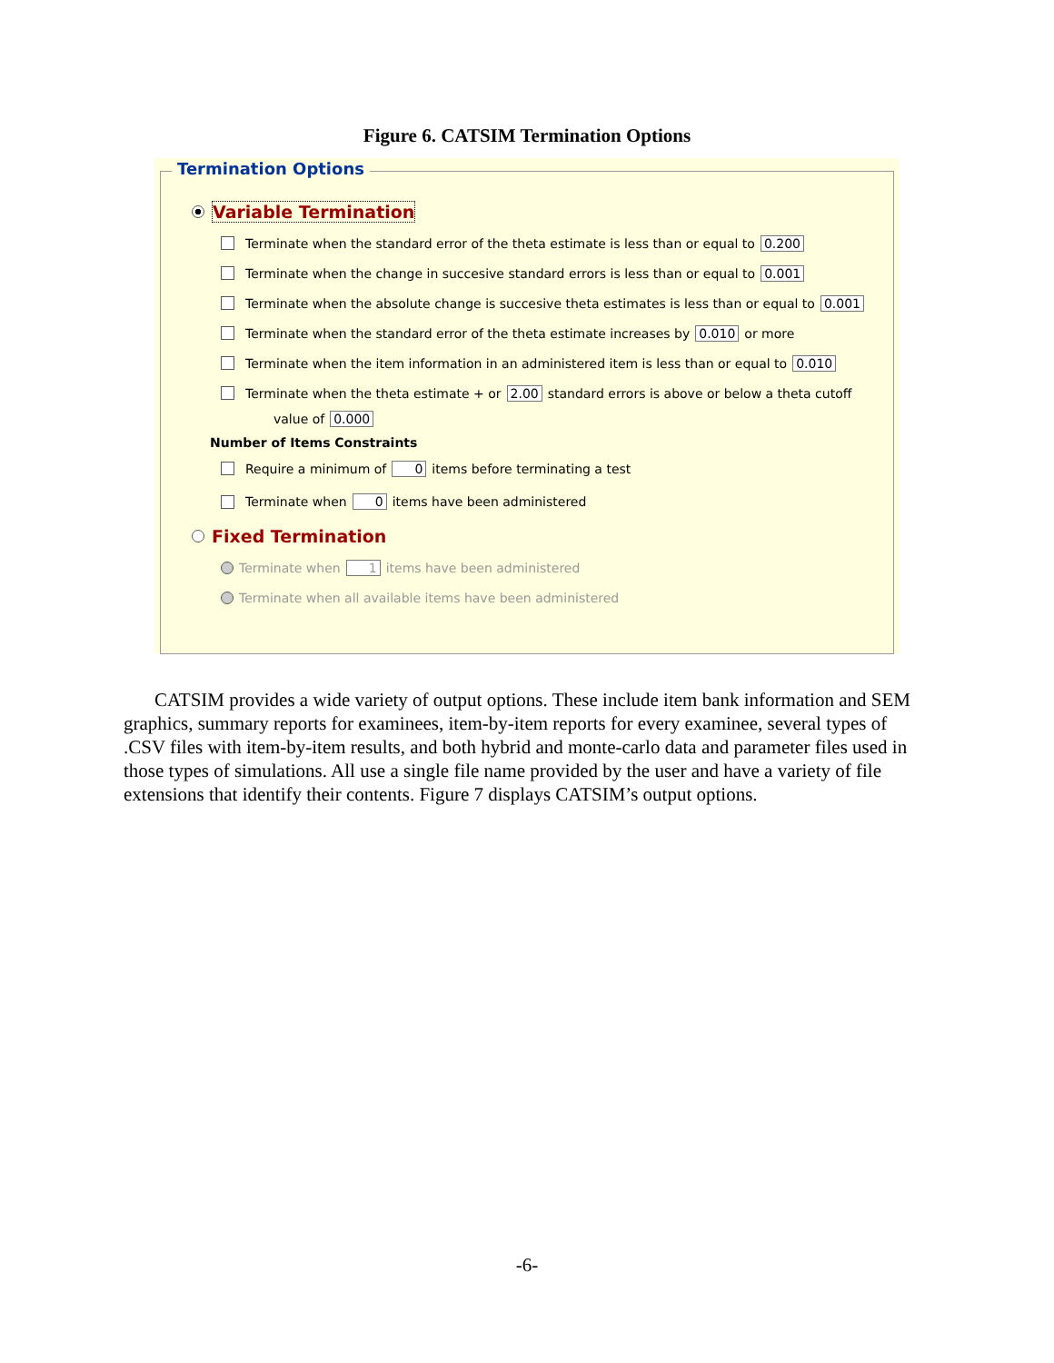Figure 6. CATSIM Termination Options
Termination Options
Variable Termination
Terminate when the standard error of the theta estimate is less than or equal to 0.200
Terminate when the change in succesive standard errors is less than or equal to 0.001
Terminate when the absolute change is succesive theta estimates is less than or equal to 0.001
Terminate when the standard error of the theta estimate increases by 0.010 or more
Terminate when the item information in an administered item is less than or equal to 0.010
Terminate when the theta estimate + or 2.00 standard errors is above or below a theta cutoff
value of 0.000
Number of Items Constraints
Require a minimum of 0 items before terminating a test
Terminate when 0 items have been administered
Fixed Termination
Terminate when 1 items have been administered
Terminate when all available items have been administered
CATSIM provides a wide variety of output options. These include item bank information and SEM graphics, summary reports for examinees, item-by-item reports for every examinee, several types of .CSV files with item-by-item results, and both hybrid and monte-carlo data and parameter files used in those types of simulations. All use a single file name provided by the user and have a variety of file extensions that identify their contents. Figure 7 displays CATSIM’s output options.
-6-